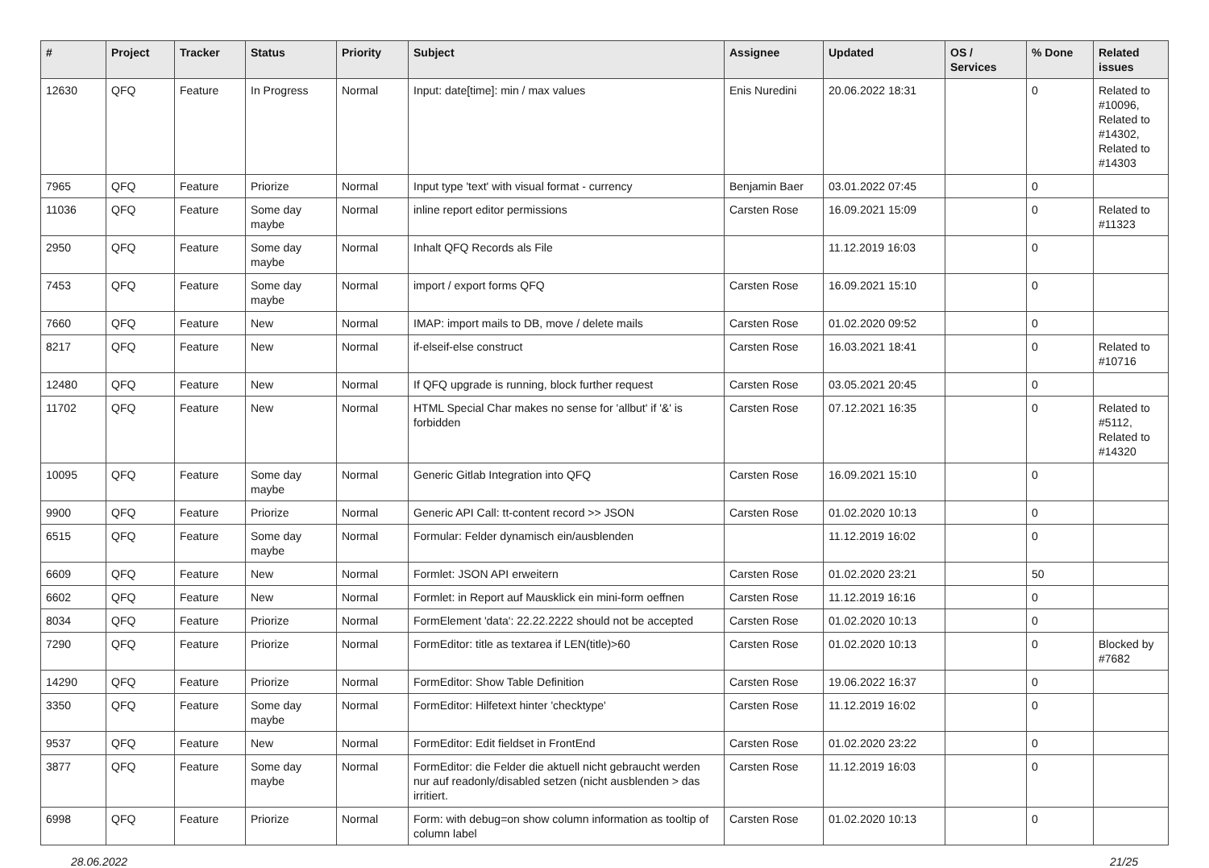| # | Project | Tracker | Status | Priority | Subject | Assignee | Updated | OS / Services | % Done | Related issues |
| --- | --- | --- | --- | --- | --- | --- | --- | --- | --- | --- |
| 12630 | QFQ | Feature | In Progress | Normal | Input: date[time]: min / max values | Enis Nuredini | 20.06.2022 18:31 | | 0 | Related to #10096, Related to #14302, Related to #14303 |
| 7965 | QFQ | Feature | Priorize | Normal | Input type 'text' with visual format - currency | Benjamin Baer | 03.01.2022 07:45 | | 0 | |
| 11036 | QFQ | Feature | Some day maybe | Normal | inline report editor permissions | Carsten Rose | 16.09.2021 15:09 | | 0 | Related to #11323 |
| 2950 | QFQ | Feature | Some day maybe | Normal | Inhalt QFQ Records als File | | 11.12.2019 16:03 | | 0 | |
| 7453 | QFQ | Feature | Some day maybe | Normal | import / export forms QFQ | Carsten Rose | 16.09.2021 15:10 | | 0 | |
| 7660 | QFQ | Feature | New | Normal | IMAP: import mails to DB, move / delete mails | Carsten Rose | 01.02.2020 09:52 | | 0 | |
| 8217 | QFQ | Feature | New | Normal | if-elseif-else construct | Carsten Rose | 16.03.2021 18:41 | | 0 | Related to #10716 |
| 12480 | QFQ | Feature | New | Normal | If QFQ upgrade is running, block further request | Carsten Rose | 03.05.2021 20:45 | | 0 | |
| 11702 | QFQ | Feature | New | Normal | HTML Special Char makes no sense for 'allbut' if '&' is forbidden | Carsten Rose | 07.12.2021 16:35 | | 0 | Related to #5112, Related to #14320 |
| 10095 | QFQ | Feature | Some day maybe | Normal | Generic Gitlab Integration into QFQ | Carsten Rose | 16.09.2021 15:10 | | 0 | |
| 9900 | QFQ | Feature | Priorize | Normal | Generic API Call: tt-content record >> JSON | Carsten Rose | 01.02.2020 10:13 | | 0 | |
| 6515 | QFQ | Feature | Some day maybe | Normal | Formular: Felder dynamisch ein/ausblenden | | 11.12.2019 16:02 | | 0 | |
| 6609 | QFQ | Feature | New | Normal | Formlet: JSON API erweitern | Carsten Rose | 01.02.2020 23:21 | | 50 | |
| 6602 | QFQ | Feature | New | Normal | Formlet: in Report auf Mausklick ein mini-form oeffnen | Carsten Rose | 11.12.2019 16:16 | | 0 | |
| 8034 | QFQ | Feature | Priorize | Normal | FormElement 'data': 22.22.2222 should not be accepted | Carsten Rose | 01.02.2020 10:13 | | 0 | |
| 7290 | QFQ | Feature | Priorize | Normal | FormEditor: title as textarea if LEN(title)>60 | Carsten Rose | 01.02.2020 10:13 | | 0 | Blocked by #7682 |
| 14290 | QFQ | Feature | Priorize | Normal | FormEditor: Show Table Definition | Carsten Rose | 19.06.2022 16:37 | | 0 | |
| 3350 | QFQ | Feature | Some day maybe | Normal | FormEditor: Hilfetext hinter 'checktype' | Carsten Rose | 11.12.2019 16:02 | | 0 | |
| 9537 | QFQ | Feature | New | Normal | FormEditor: Edit fieldset in FrontEnd | Carsten Rose | 01.02.2020 23:22 | | 0 | |
| 3877 | QFQ | Feature | Some day maybe | Normal | FormEditor: die Felder die aktuell nicht gebraucht werden nur auf readonly/disabled setzen (nicht ausblenden > das irritiert. | Carsten Rose | 11.12.2019 16:03 | | 0 | |
| 6998 | QFQ | Feature | Priorize | Normal | Form: with debug=on show column information as tooltip of column label | Carsten Rose | 01.02.2020 10:13 | | 0 | |
28.06.2022 21/25